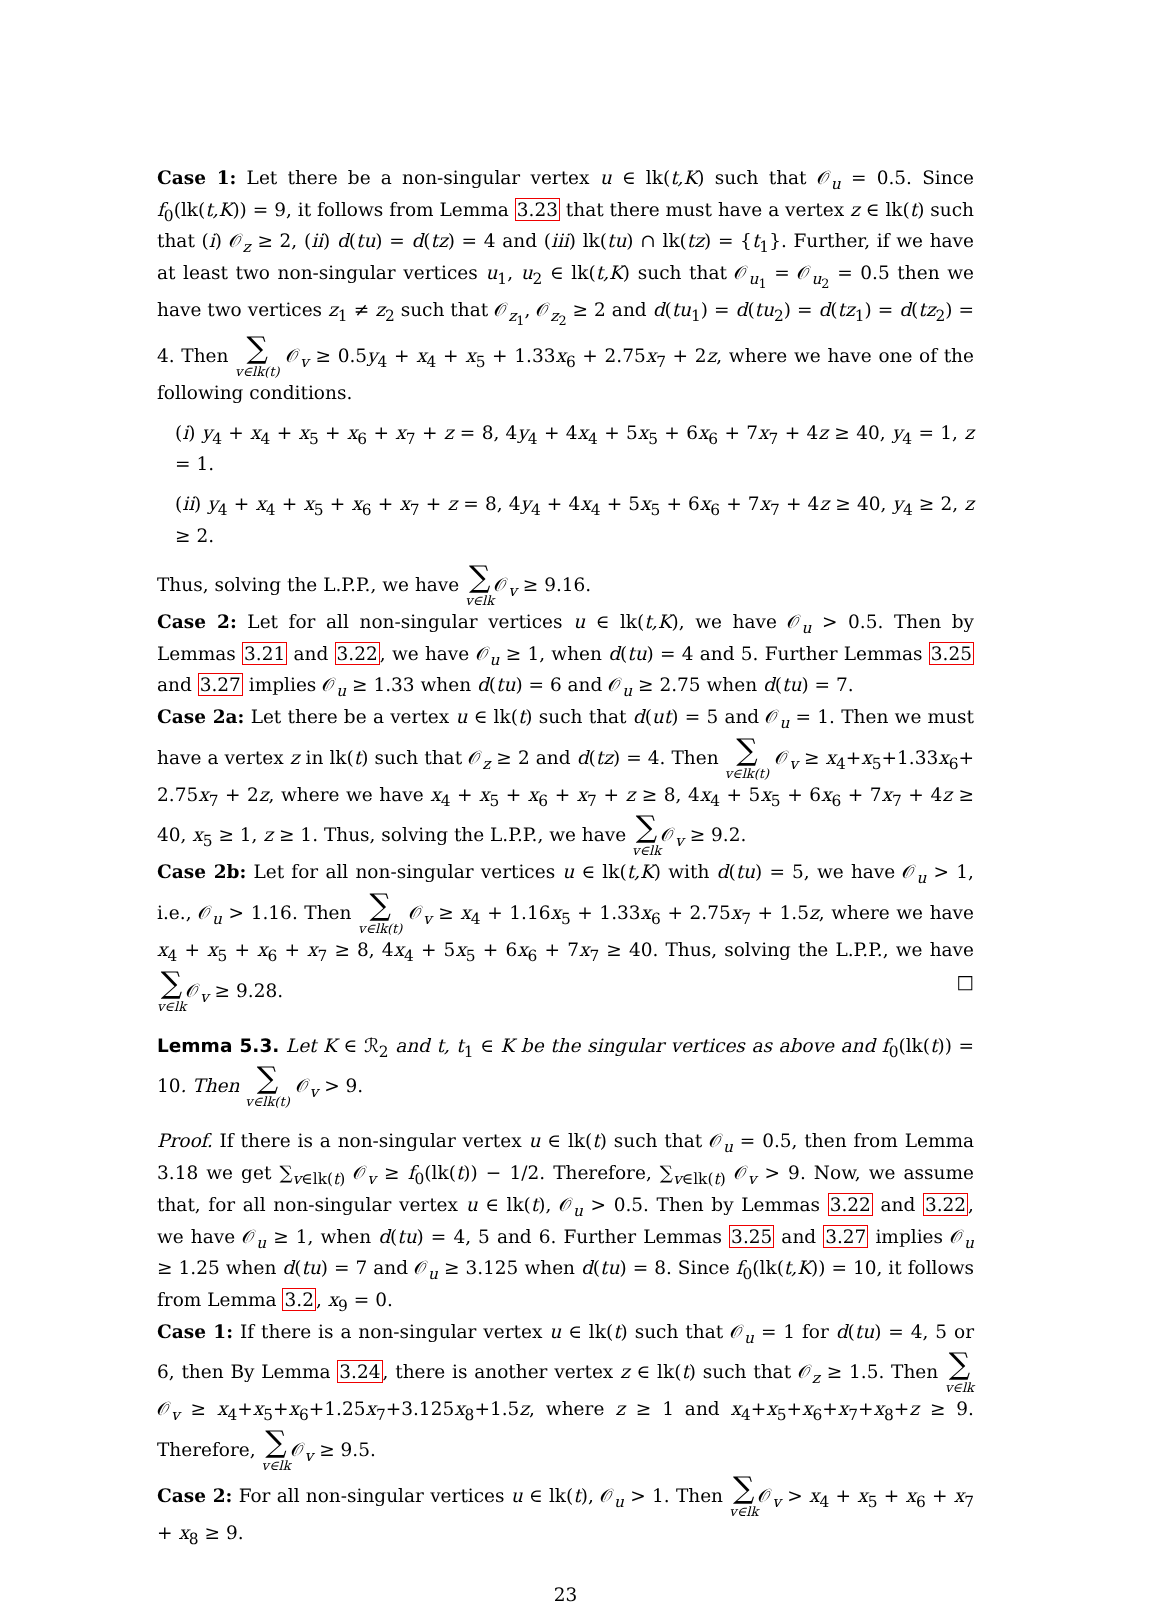Case 1: Let there be a non-singular vertex u ∈ lk(t,K) such that 𝒪<sub>u</sub> = 0.5. Since f<sub>0</sub>(lk(t,K)) = 9, it follows from Lemma 3.23 that there must have a vertex z ∈ lk(t) such that (i) 𝒪<sub>z</sub> ≥ 2, (ii) d(tu) = d(tz) = 4 and (iii) lk(tu) ∩ lk(tz) = {t<sub>1</sub>}. Further, if we have at least two non-singular vertices u<sub>1</sub>, u<sub>2</sub> ∈ lk(t,K) such that 𝒪<sub>u<sub>1</sub></sub> = 𝒪<sub>u<sub>2</sub></sub> = 0.5 then we have two vertices z<sub>1</sub> ≠ z<sub>2</sub> such that 𝒪<sub>z<sub>1</sub></sub>, 𝒪<sub>z<sub>2</sub></sub> ≥ 2 and d(tu<sub>1</sub>) = d(tu<sub>2</sub>) = d(tz<sub>1</sub>) = d(tz<sub>2</sub>) = 4. Then ∑ v∈lk(t) 𝒪<sub>v</sub> ≥ 0.5y<sub>4</sub> + x<sub>4</sub> + x<sub>5</sub> + 1.33x<sub>6</sub> + 2.75x<sub>7</sub> + 2z, where we have one of the following conditions.
(i) y<sub>4</sub> + x<sub>4</sub> + x<sub>5</sub> + x<sub>6</sub> + x<sub>7</sub> + z = 8, 4y<sub>4</sub> + 4x<sub>4</sub> + 5x<sub>5</sub> + 6x<sub>6</sub> + 7x<sub>7</sub> + 4z ≥ 40, y<sub>4</sub> = 1, z = 1.
(ii) y<sub>4</sub> + x<sub>4</sub> + x<sub>5</sub> + x<sub>6</sub> + x<sub>7</sub> + z = 8, 4y<sub>4</sub> + 4x<sub>4</sub> + 5x<sub>5</sub> + 6x<sub>6</sub> + 7x<sub>7</sub> + 4z ≥ 40, y<sub>4</sub> ≥ 2, z ≥ 2.
Thus, solving the L.P.P., we have ∑ v∈lk 𝒪<sub>v</sub> ≥ 9.16.
Case 2: Let for all non-singular vertices u ∈ lk(t,K), we have 𝒪<sub>u</sub> > 0.5. Then by Lemmas 3.21 and 3.22, we have 𝒪<sub>u</sub> ≥ 1, when d(tu) = 4 and 5. Further Lemmas 3.25 and 3.27 implies 𝒪<sub>u</sub> ≥ 1.33 when d(tu) = 6 and 𝒪<sub>u</sub> ≥ 2.75 when d(tu) = 7.
Case 2a: Let there be a vertex u ∈ lk(t) such that d(ut) = 5 and 𝒪<sub>u</sub> = 1. Then we must have a vertex z in lk(t) such that 𝒪<sub>z</sub> ≥ 2 and d(tz) = 4. Then ∑ v∈lk(t) 𝒪<sub>v</sub> ≥ x<sub>4</sub>+x<sub>5</sub>+1.33x<sub>6</sub>+ 2.75x<sub>7</sub> + 2z, where we have x<sub>4</sub> + x<sub>5</sub> + x<sub>6</sub> + x<sub>7</sub> + z ≥ 8, 4x<sub>4</sub> + 5x<sub>5</sub> + 6x<sub>6</sub> + 7x<sub>7</sub> + 4z ≥ 40, x<sub>5</sub> ≥ 1, z ≥ 1. Thus, solving the L.P.P., we have ∑ v∈lk 𝒪<sub>v</sub> ≥ 9.2.
Case 2b: Let for all non-singular vertices u ∈ lk(t,K) with d(tu) = 5, we have 𝒪<sub>u</sub> > 1, i.e., 𝒪<sub>u</sub> > 1.16. Then ∑ v∈lk(t) 𝒪<sub>v</sub> ≥ x<sub>4</sub> + 1.16x<sub>5</sub> + 1.33x<sub>6</sub> + 2.75x<sub>7</sub> + 1.5z, where we have x<sub>4</sub> + x<sub>5</sub> + x<sub>6</sub> + x<sub>7</sub> ≥ 8, 4x<sub>4</sub> + 5x<sub>5</sub> + 6x<sub>6</sub> + 7x<sub>7</sub> ≥ 40. Thus, solving the L.P.P., we have ∑ v∈lk 𝒪<sub>v</sub> ≥ 9.28. □
Lemma 5.3. Let K ∈ ℛ<sub>2</sub> and t, t<sub>1</sub> ∈ K be the singular vertices as above and f<sub>0</sub>(lk(t)) = 10. Then ∑ v∈lk(t) 𝒪<sub>v</sub> > 9.
Proof. If there is a non-singular vertex u ∈ lk(t) such that 𝒪<sub>u</sub> = 0.5, then from Lemma 3.18 we get ∑<sub>v∈lk(t)</sub> 𝒪<sub>v</sub> ≥ f<sub>0</sub>(lk(t)) − 1/2. Therefore, ∑<sub>v∈lk(t)</sub> 𝒪<sub>v</sub> > 9. Now, we assume that, for all non-singular vertex u ∈ lk(t), 𝒪<sub>u</sub> > 0.5. Then by Lemmas 3.22 and 3.22, we have 𝒪<sub>u</sub> ≥ 1, when d(tu) = 4, 5 and 6. Further Lemmas 3.25 and 3.27 implies 𝒪<sub>u</sub> ≥ 1.25 when d(tu) = 7 and 𝒪<sub>u</sub> ≥ 3.125 when d(tu) = 8. Since f<sub>0</sub>(lk(t,K)) = 10, it follows from Lemma 3.2, x<sub>9</sub> = 0.
Case 1: If there is a non-singular vertex u ∈ lk(t) such that 𝒪<sub>u</sub> = 1 for d(tu) = 4, 5 or 6, then By Lemma 3.24, there is another vertex z ∈ lk(t) such that 𝒪<sub>z</sub> ≥ 1.5. Then ∑ v∈lk 𝒪<sub>v</sub> ≥ x<sub>4</sub>+x<sub>5</sub>+x<sub>6</sub>+1.25x<sub>7</sub>+3.125x<sub>8</sub>+1.5z, where z ≥ 1 and x<sub>4</sub>+x<sub>5</sub>+x<sub>6</sub>+x<sub>7</sub>+x<sub>8</sub>+z ≥ 9. Therefore, ∑ v∈lk 𝒪<sub>v</sub> ≥ 9.5.
Case 2: For all non-singular vertices u ∈ lk(t), 𝒪<sub>u</sub> > 1. Then ∑ v∈lk 𝒪<sub>v</sub> > x<sub>4</sub> + x<sub>5</sub> + x<sub>6</sub> + x<sub>7</sub> + x<sub>8</sub> ≥ 9.
23